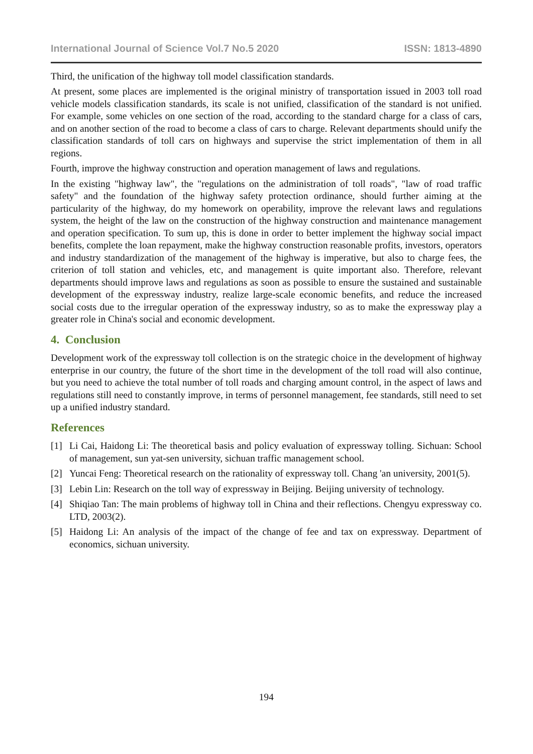International Journal of Science Vol.7 No.5 2020 ISSN: 1813-4890
Third, the unification of the highway toll model classification standards.
At present, some places are implemented is the original ministry of transportation issued in 2003 toll road vehicle models classification standards, its scale is not unified, classification of the standard is not unified. For example, some vehicles on one section of the road, according to the standard charge for a class of cars, and on another section of the road to become a class of cars to charge. Relevant departments should unify the classification standards of toll cars on highways and supervise the strict implementation of them in all regions.
Fourth, improve the highway construction and operation management of laws and regulations.
In the existing "highway law", the "regulations on the administration of toll roads", "law of road traffic safety" and the foundation of the highway safety protection ordinance, should further aiming at the particularity of the highway, do my homework on operability, improve the relevant laws and regulations system, the height of the law on the construction of the highway construction and maintenance management and operation specification. To sum up, this is done in order to better implement the highway social impact benefits, complete the loan repayment, make the highway construction reasonable profits, investors, operators and industry standardization of the management of the highway is imperative, but also to charge fees, the criterion of toll station and vehicles, etc, and management is quite important also. Therefore, relevant departments should improve laws and regulations as soon as possible to ensure the sustained and sustainable development of the expressway industry, realize large-scale economic benefits, and reduce the increased social costs due to the irregular operation of the expressway industry, so as to make the expressway play a greater role in China's social and economic development.
4. Conclusion
Development work of the expressway toll collection is on the strategic choice in the development of highway enterprise in our country, the future of the short time in the development of the toll road will also continue, but you need to achieve the total number of toll roads and charging amount control, in the aspect of laws and regulations still need to constantly improve, in terms of personnel management, fee standards, still need to set up a unified industry standard.
References
[1] Li Cai, Haidong Li: The theoretical basis and policy evaluation of expressway tolling. Sichuan: School of management, sun yat-sen university, sichuan traffic management school.
[2] Yuncai Feng: Theoretical research on the rationality of expressway toll. Chang 'an university, 2001(5).
[3] Lebin Lin: Research on the toll way of expressway in Beijing. Beijing university of technology.
[4] Shiqiao Tan: The main problems of highway toll in China and their reflections. Chengyu expressway co. LTD, 2003(2).
[5] Haidong Li: An analysis of the impact of the change of fee and tax on expressway. Department of economics, sichuan university.
194